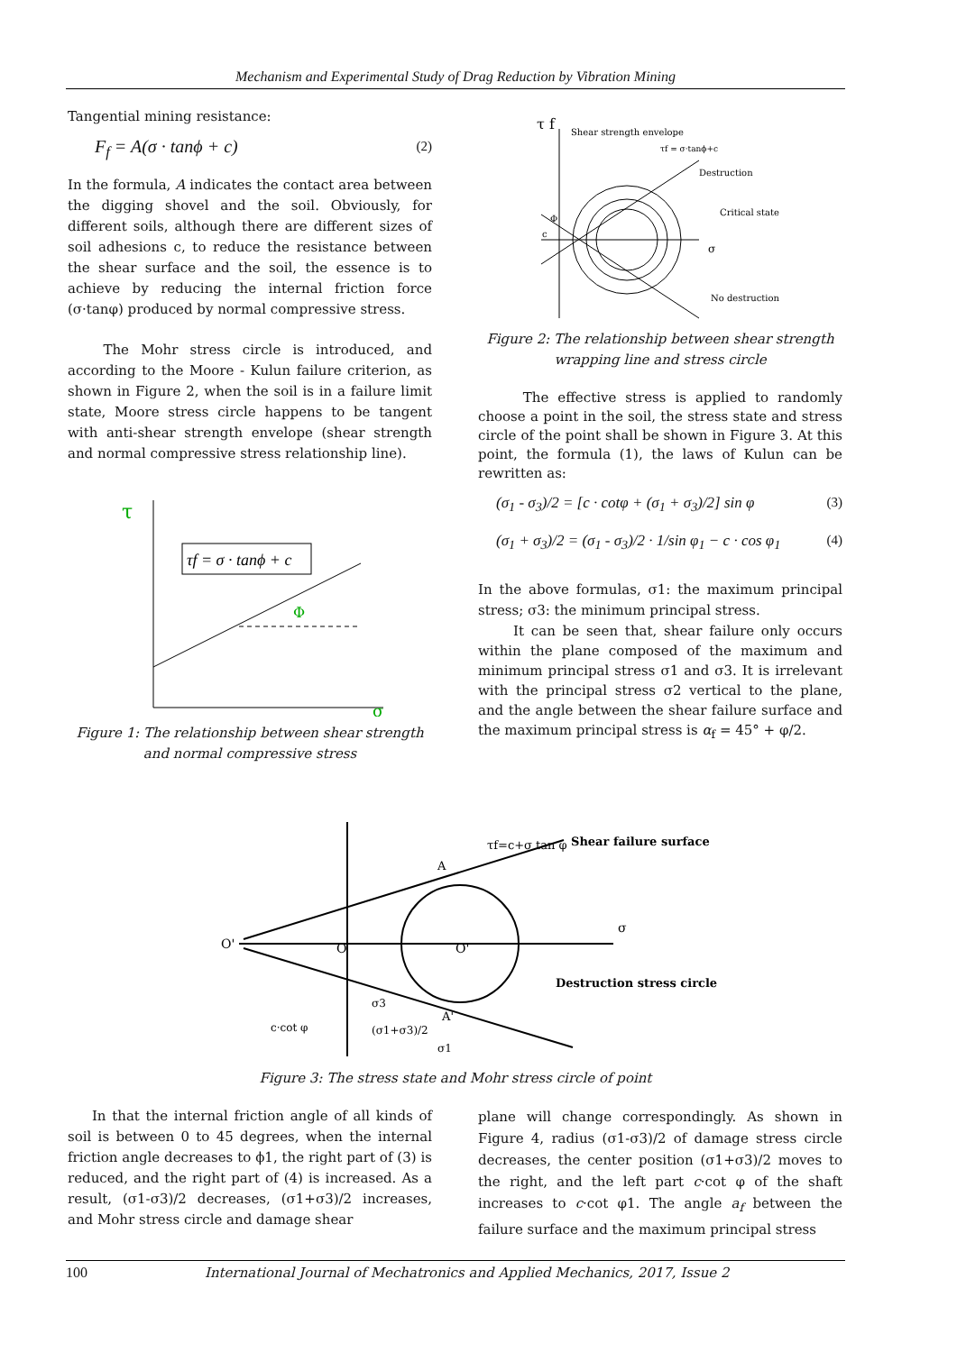Mechanism and Experimental Study of Drag Reduction by Vibration Mining
Tangential mining resistance:
F<sub>f</sub> = A(σ · tanϕ + c) (2)
In the formula, A indicates the contact area between the digging shovel and the soil. Obviously, for different soils, although there are different sizes of soil adhesions c, to reduce the resistance between the shear surface and the soil, the essence is to achieve by reducing the internal friction force (σ·tanφ) produced by normal compressive stress.
The Mohr stress circle is introduced, and according to the Moore - Kulun failure criterion, as shown in Figure 2, when the soil is in a failure limit state, Moore stress circle happens to be tangent with anti-shear strength envelope (shear strength and normal compressive stress relationship line).
τ
σ
Φ
τf = σ · tanϕ + c
Figure 1: The relationship between shear strength and normal compressive stress
τ f
Shear strength envelope
Destruction
Critical state
σ
No destruction
τf = σ·tanϕ+c
Φ
c
Figure 2: The relationship between shear strength wrapping line and stress circle
The effective stress is applied to randomly choose a point in the soil, the stress state and stress circle of the point shall be shown in Figure 3. At this point, the formula (1), the laws of Kulun can be rewritten as:
(σ<sub>1</sub> - σ<sub>3</sub>)/2 = [c · cotφ + (σ<sub>1</sub> + σ<sub>3</sub>)/2] sin φ (3)
(σ<sub>1</sub> + σ<sub>3</sub>)/2 = (σ<sub>1</sub> - σ<sub>3</sub>)/2 · 1/sin φ<sub>1</sub> − c · cos φ<sub>1</sub> (4)
In the above formulas, σ1: the maximum principal stress; σ3: the minimum principal stress.
It can be seen that, shear failure only occurs within the plane composed of the maximum and minimum principal stress σ1 and σ3. It is irrelevant with the principal stress σ2 vertical to the plane, and the angle between the shear failure surface and the maximum principal stress is α<sub>f</sub> = 45° + φ/2.
O'
O
O'
Shear failure surface
σ
Destruction stress circle
τf=c+σ tan φ
c·cot φ
A
A'
(σ1+σ3)/2
σ1
σ3
Figure 3: The stress state and Mohr stress circle of point
In that the internal friction angle of all kinds of soil is between 0 to 45 degrees, when the internal friction angle decreases to ϕ1, the right part of (3) is reduced, and the right part of (4) is increased. As a result, (σ1-σ3)/2 decreases, (σ1+σ3)/2 increases, and Mohr stress circle and damage shear
plane will change correspondingly. As shown in Figure 4, radius (σ1-σ3)/2 of damage stress circle decreases, the center position (σ1+σ3)/2 moves to the right, and the left part c·cot φ of the shaft increases to c·cot φ1. The angle a<sub>f</sub> between the failure surface and the maximum principal stress
100 International Journal of Mechatronics and Applied Mechanics, 2017, Issue 2